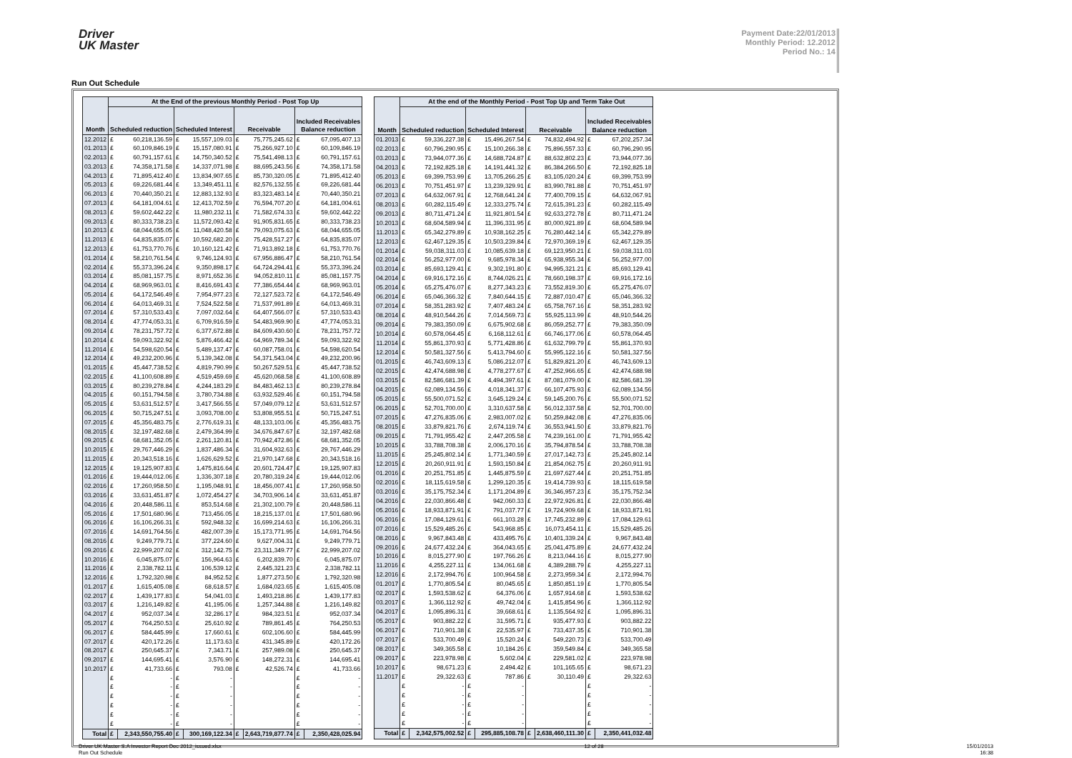Driver
UK Master
Payment Date:22/01/2013
Monthly Period: 12.2012
Period No.: 14
Run Out Schedule
| Month | At the End of the previous Monthly Period - Post Top Up | | | | | | | |
| --- | --- | --- | --- | --- | --- | --- | --- | --- |
| | Scheduled reduction | | Scheduled Interest | | Receivable | | Included Receivables Balance reduction | |
| 12.2012 | £ | 60,218,136.59 | £ | 15,557,109.03 | £ | 75,775,245.62 | £ | 67,095,407.13 |
| 01.2013 | £ | 60,109,846.19 | £ | 15,157,080.91 | £ | 75,266,927.10 | £ | 60,109,846.19 |
| 02.2013 | £ | 60,791,157.61 | £ | 14,750,340.52 | £ | 75,541,498.13 | £ | 60,791,157.61 |
| 03.2013 | £ | 74,358,171.58 | £ | 14,337,071.98 | £ | 88,695,243.56 | £ | 74,358,171.58 |
| 04.2013 | £ | 71,895,412.40 | £ | 13,834,907.65 | £ | 85,730,320.05 | £ | 71,895,412.40 |
| 05.2013 | £ | 69,226,681.44 | £ | 13,349,451.11 | £ | 82,576,132.55 | £ | 69,226,681.44 |
| 06.2013 | £ | 70,440,350.21 | £ | 12,883,132.93 | £ | 83,323,483.14 | £ | 70,440,350.21 |
| 07.2013 | £ | 64,181,004.61 | £ | 12,413,702.59 | £ | 76,594,707.20 | £ | 64,181,004.61 |
| 08.2013 | £ | 59,602,442.22 | £ | 11,980,232.11 | £ | 71,582,674.33 | £ | 59,602,442.22 |
| 09.2013 | £ | 80,333,738.23 | £ | 11,572,093.42 | £ | 91,905,831.65 | £ | 80,333,738.23 |
| 10.2013 | £ | 68,044,655.05 | £ | 11,048,420.58 | £ | 79,093,075.63 | £ | 68,044,655.05 |
| 11.2013 | £ | 64,835,835.07 | £ | 10,592,682.20 | £ | 75,428,517.27 | £ | 64,835,835.07 |
| 12.2013 | £ | 61,753,770.76 | £ | 10,160,121.42 | £ | 71,913,892.18 | £ | 61,753,770.76 |
| 01.2014 | £ | 58,210,761.54 | £ | 9,746,124.93 | £ | 67,956,886.47 | £ | 58,210,761.54 |
| 02.2014 | £ | 55,373,396.24 | £ | 9,350,898.17 | £ | 64,724,294.41 | £ | 55,373,396.24 |
| 03.2014 | £ | 85,081,157.75 | £ | 8,971,652.36 | £ | 94,052,810.11 | £ | 85,081,157.75 |
| 04.2014 | £ | 68,969,963.01 | £ | 8,416,691.43 | £ | 77,386,654.44 | £ | 68,969,963.01 |
| 05.2014 | £ | 64,172,546.49 | £ | 7,954,977.23 | £ | 72,127,523.72 | £ | 64,172,546.49 |
| 06.2014 | £ | 64,013,469.31 | £ | 7,524,522.58 | £ | 71,537,991.89 | £ | 64,013,469.31 |
| 07.2014 | £ | 57,310,533.43 | £ | 7,097,032.64 | £ | 64,407,566.07 | £ | 57,310,533.43 |
| 08.2014 | £ | 47,774,053.31 | £ | 6,709,916.59 | £ | 54,483,969.90 | £ | 47,774,053.31 |
| 09.2014 | £ | 78,231,757.72 | £ | 6,377,672.88 | £ | 84,609,430.60 | £ | 78,231,757.72 |
| 10.2014 | £ | 59,093,322.92 | £ | 5,876,466.42 | £ | 64,969,789.34 | £ | 59,093,322.92 |
| 11.2014 | £ | 54,598,620.54 | £ | 5,489,137.47 | £ | 60,087,758.01 | £ | 54,598,620.54 |
| 12.2014 | £ | 49,232,200.96 | £ | 5,139,342.08 | £ | 54,371,543.04 | £ | 49,232,200.96 |
| 01.2015 | £ | 45,447,738.52 | £ | 4,819,790.99 | £ | 50,267,529.51 | £ | 45,447,738.52 |
| 02.2015 | £ | 41,100,608.89 | £ | 4,519,459.69 | £ | 45,620,068.58 | £ | 41,100,608.89 |
| 03.2015 | £ | 80,239,278.84 | £ | 4,244,183.29 | £ | 84,483,462.13 | £ | 80,239,278.84 |
| 04.2015 | £ | 60,151,794.58 | £ | 3,780,734.88 | £ | 63,932,529.46 | £ | 60,151,794.58 |
| 05.2015 | £ | 53,631,512.57 | £ | 3,417,566.55 | £ | 57,049,079.12 | £ | 53,631,512.57 |
| 06.2015 | £ | 50,715,247.51 | £ | 3,093,708.00 | £ | 53,808,955.51 | £ | 50,715,247.51 |
| 07.2015 | £ | 45,356,483.75 | £ | 2,776,619.31 | £ | 48,133,103.06 | £ | 45,356,483.75 |
| 08.2015 | £ | 32,197,482.68 | £ | 2,479,364.99 | £ | 34,676,847.67 | £ | 32,197,482.68 |
| 09.2015 | £ | 68,681,352.05 | £ | 2,261,120.81 | £ | 70,942,472.86 | £ | 68,681,352.05 |
| 10.2015 | £ | 29,767,446.29 | £ | 1,837,486.34 | £ | 31,604,932.63 | £ | 29,767,446.29 |
| 11.2015 | £ | 20,343,518.16 | £ | 1,626,629.52 | £ | 21,970,147.68 | £ | 20,343,518.16 |
| 12.2015 | £ | 19,125,907.83 | £ | 1,475,816.64 | £ | 20,601,724.47 | £ | 19,125,907.83 |
| 01.2016 | £ | 19,444,012.06 | £ | 1,336,307.18 | £ | 20,780,319.24 | £ | 19,444,012.06 |
| 02.2016 | £ | 17,260,958.50 | £ | 1,195,048.91 | £ | 18,456,007.41 | £ | 17,260,958.50 |
| 03.2016 | £ | 33,631,451.87 | £ | 1,072,454.27 | £ | 34,703,906.14 | £ | 33,631,451.87 |
| 04.2016 | £ | 20,448,586.11 | £ | 853,514.68 | £ | 21,302,100.79 | £ | 20,448,586.11 |
| 05.2016 | £ | 17,501,680.96 | £ | 713,456.05 | £ | 18,215,137.01 | £ | 17,501,680.96 |
| 06.2016 | £ | 16,106,266.31 | £ | 592,948.32 | £ | 16,699,214.63 | £ | 16,106,266.31 |
| 07.2016 | £ | 14,691,764.56 | £ | 482,007.39 | £ | 15,173,771.95 | £ | 14,691,764.56 |
| 08.2016 | £ | 9,249,779.71 | £ | 377,224.60 | £ | 9,627,004.31 | £ | 9,249,779.71 |
| 09.2016 | £ | 22,999,207.02 | £ | 312,142.75 | £ | 23,311,349.77 | £ | 22,999,207.02 |
| 10.2016 | £ | 6,045,875.07 | £ | 156,964.63 | £ | 6,202,839.70 | £ | 6,045,875.07 |
| 11.2016 | £ | 2,338,782.11 | £ | 106,539.12 | £ | 2,445,321.23 | £ | 2,338,782.11 |
| 12.2016 | £ | 1,792,320.98 | £ | 84,952.52 | £ | 1,877,273.50 | £ | 1,792,320.98 |
| 01.2017 | £ | 1,615,405.08 | £ | 68,618.57 | £ | 1,684,023.65 | £ | 1,615,405.08 |
| 02.2017 | £ | 1,439,177.83 | £ | 54,041.03 | £ | 1,493,218.86 | £ | 1,439,177.83 |
| 03.2017 | £ | 1,216,149.82 | £ | 41,195.06 | £ | 1,257,344.88 | £ | 1,216,149.82 |
| 04.2017 | £ | 952,037.34 | £ | 32,286.17 | £ | 984,323.51 | £ | 952,037.34 |
| 05.2017 | £ | 764,250.53 | £ | 25,610.92 | £ | 789,861.45 | £ | 764,250.53 |
| 06.2017 | £ | 584,445.99 | £ | 17,660.61 | £ | 602,106.60 | £ | 584,445.99 |
| 07.2017 | £ | 420,172.26 | £ | 11,173.63 | £ | 431,345.89 | £ | 420,172.26 |
| 08.2017 | £ | 250,645.37 | £ | 7,343.71 | £ | 257,989.08 | £ | 250,645.37 |
| 09.2017 | £ | 144,695.41 | £ | 3,576.90 | £ | 148,272.31 | £ | 144,695.41 |
| 10.2017 | £ | 41,733.66 | £ | 793.08 | £ | 42,526.74 | £ | 41,733.66 |
| | £ | - | £ | - | | | £ | - |
| | £ | - | £ | - | | | £ | - |
| | £ | - | £ | - | | | £ | - |
| | £ | - | £ | - | | | £ | - |
| | £ | - | £ | - | | | £ | - |
| | £ | - | £ | - | | | £ | - |
| Total | £ | 2,343,550,755.40 | £ | 300,169,122.34 | £ | 2,643,719,877.74 | £ | 2,350,428,025.94 |
| Month | At the end of the Monthly Period - Post Top Up and Term Take Out | | | | | | | |
| --- | --- | --- | --- | --- | --- | --- | --- | --- |
| | Scheduled reduction | | Scheduled Interest | | Receivable | | Included Receivables Balance reduction | |
| 01.2013 | £ | 59,336,227.38 | £ | 15,496,267.54 | £ | 74,832,494.92 | £ | 67,202,257.34 |
| 02.2013 | £ | 60,796,290.95 | £ | 15,100,266.38 | £ | 75,896,557.33 | £ | 60,796,290.95 |
| 03.2013 | £ | 73,944,077.36 | £ | 14,688,724.87 | £ | 88,632,802.23 | £ | 73,944,077.36 |
| 04.2013 | £ | 72,192,825.18 | £ | 14,191,441.32 | £ | 86,384,266.50 | £ | 72,192,825.18 |
| 05.2013 | £ | 69,399,753.99 | £ | 13,705,266.25 | £ | 83,105,020.24 | £ | 69,399,753.99 |
| 06.2013 | £ | 70,751,451.97 | £ | 13,239,329.91 | £ | 83,990,781.88 | £ | 70,751,451.97 |
| 07.2013 | £ | 64,632,067.91 | £ | 12,768,641.24 | £ | 77,400,709.15 | £ | 64,632,067.91 |
| 08.2013 | £ | 60,282,115.49 | £ | 12,333,275.74 | £ | 72,615,391.23 | £ | 60,282,115.49 |
| 09.2013 | £ | 80,711,471.24 | £ | 11,921,801.54 | £ | 92,633,272.78 | £ | 80,711,471.24 |
| 10.2013 | £ | 68,604,589.94 | £ | 11,396,331.95 | £ | 80,000,921.89 | £ | 68,604,589.94 |
| 11.2013 | £ | 65,342,279.89 | £ | 10,938,162.25 | £ | 76,280,442.14 | £ | 65,342,279.89 |
| 12.2013 | £ | 62,467,129.35 | £ | 10,503,239.84 | £ | 72,970,369.19 | £ | 62,467,129.35 |
| 01.2014 | £ | 59,038,311.03 | £ | 10,085,639.18 | £ | 69,123,950.21 | £ | 59,038,311.03 |
| 02.2014 | £ | 56,252,977.00 | £ | 9,685,978.34 | £ | 65,938,955.34 | £ | 56,252,977.00 |
| 03.2014 | £ | 85,693,129.41 | £ | 9,302,191.80 | £ | 94,995,321.21 | £ | 85,693,129.41 |
| 04.2014 | £ | 69,916,172.16 | £ | 8,744,026.21 | £ | 78,660,198.37 | £ | 69,916,172.16 |
| 05.2014 | £ | 65,275,476.07 | £ | 8,277,343.23 | £ | 73,552,819.30 | £ | 65,275,476.07 |
| 06.2014 | £ | 65,046,366.32 | £ | 7,840,644.15 | £ | 72,887,010.47 | £ | 65,046,366.32 |
| 07.2014 | £ | 58,351,283.92 | £ | 7,407,483.24 | £ | 65,758,767.16 | £ | 58,351,283.92 |
| 08.2014 | £ | 48,910,544.26 | £ | 7,014,569.73 | £ | 55,925,113.99 | £ | 48,910,544.26 |
| 09.2014 | £ | 79,383,350.09 | £ | 6,675,902.68 | £ | 86,059,252.77 | £ | 79,383,350.09 |
| 10.2014 | £ | 60,578,064.45 | £ | 6,168,112.61 | £ | 66,746,177.06 | £ | 60,578,064.45 |
| 11.2014 | £ | 55,861,370.93 | £ | 5,771,428.86 | £ | 61,632,799.79 | £ | 55,861,370.93 |
| 12.2014 | £ | 50,581,327.56 | £ | 5,413,794.60 | £ | 55,995,122.16 | £ | 50,581,327.56 |
| 01.2015 | £ | 46,743,609.13 | £ | 5,086,212.07 | £ | 51,829,821.20 | £ | 46,743,609.13 |
| 02.2015 | £ | 42,474,688.98 | £ | 4,778,277.67 | £ | 47,252,966.65 | £ | 42,474,688.98 |
| 03.2015 | £ | 82,586,681.39 | £ | 4,494,397.61 | £ | 87,081,079.00 | £ | 82,586,681.39 |
| 04.2015 | £ | 62,089,134.56 | £ | 4,018,341.37 | £ | 66,107,475.93 | £ | 62,089,134.56 |
| 05.2015 | £ | 55,500,071.52 | £ | 3,645,129.24 | £ | 59,145,200.76 | £ | 55,500,071.52 |
| 06.2015 | £ | 52,701,700.00 | £ | 3,310,637.58 | £ | 56,012,337.58 | £ | 52,701,700.00 |
| 07.2015 | £ | 47,276,835.06 | £ | 2,983,007.02 | £ | 50,259,842.08 | £ | 47,276,835.06 |
| 08.2015 | £ | 33,879,821.76 | £ | 2,674,119.74 | £ | 36,553,941.50 | £ | 33,879,821.76 |
| 09.2015 | £ | 71,791,955.42 | £ | 2,447,205.58 | £ | 74,239,161.00 | £ | 71,791,955.42 |
| 10.2015 | £ | 33,788,708.38 | £ | 2,006,170.16 | £ | 35,794,878.54 | £ | 33,788,708.38 |
| 11.2015 | £ | 25,245,802.14 | £ | 1,771,340.59 | £ | 27,017,142.73 | £ | 25,245,802.14 |
| 12.2015 | £ | 20,260,911.91 | £ | 1,593,150.84 | £ | 21,854,062.75 | £ | 20,260,911.91 |
| 01.2016 | £ | 20,251,751.85 | £ | 1,445,875.59 | £ | 21,697,627.44 | £ | 20,251,751.85 |
| 02.2016 | £ | 18,115,619.58 | £ | 1,299,120.35 | £ | 19,414,739.93 | £ | 18,115,619.58 |
| 03.2016 | £ | 35,175,752.34 | £ | 1,171,204.89 | £ | 36,346,957.23 | £ | 35,175,752.34 |
| 04.2016 | £ | 22,030,866.48 | £ | 942,060.33 | £ | 22,972,926.81 | £ | 22,030,866.48 |
| 05.2016 | £ | 18,933,871.91 | £ | 791,037.77 | £ | 19,724,909.68 | £ | 18,933,871.91 |
| 06.2016 | £ | 17,084,129.61 | £ | 661,103.28 | £ | 17,745,232.89 | £ | 17,084,129.61 |
| 07.2016 | £ | 15,529,485.26 | £ | 543,968.85 | £ | 16,073,454.11 | £ | 15,529,485.26 |
| 08.2016 | £ | 9,967,843.48 | £ | 433,495.76 | £ | 10,401,339.24 | £ | 9,967,843.48 |
| 09.2016 | £ | 24,677,432.24 | £ | 364,043.65 | £ | 25,041,475.89 | £ | 24,677,432.24 |
| 10.2016 | £ | 8,015,277.90 | £ | 197,766.26 | £ | 8,213,044.16 | £ | 8,015,277.90 |
| 11.2016 | £ | 4,255,227.11 | £ | 134,061.68 | £ | 4,389,288.79 | £ | 4,255,227.11 |
| 12.2016 | £ | 2,172,994.76 | £ | 100,964.58 | £ | 2,273,959.34 | £ | 2,172,994.76 |
| 01.2017 | £ | 1,770,805.54 | £ | 80,045.65 | £ | 1,850,851.19 | £ | 1,770,805.54 |
| 02.2017 | £ | 1,593,538.62 | £ | 64,376.06 | £ | 1,657,914.68 | £ | 1,593,538.62 |
| 03.2017 | £ | 1,366,112.92 | £ | 49,742.04 | £ | 1,415,854.96 | £ | 1,366,112.92 |
| 04.2017 | £ | 1,095,896.31 | £ | 39,668.61 | £ | 1,135,564.92 | £ | 1,095,896.31 |
| 05.2017 | £ | 903,882.22 | £ | 31,595.71 | £ | 935,477.93 | £ | 903,882.22 |
| 06.2017 | £ | 710,901.38 | £ | 22,535.97 | £ | 733,437.35 | £ | 710,901.38 |
| 07.2017 | £ | 533,700.49 | £ | 15,520.24 | £ | 549,220.73 | £ | 533,700.49 |
| 08.2017 | £ | 349,365.58 | £ | 10,184.26 | £ | 359,549.84 | £ | 349,365.58 |
| 09.2017 | £ | 223,978.98 | £ | 5,602.04 | £ | 229,581.02 | £ | 223,978.98 |
| 10.2017 | £ | 98,671.23 | £ | 2,494.42 | £ | 101,165.65 | £ | 98,671.23 |
| 11.2017 | £ | 29,322.63 | £ | 787.86 | £ | 30,110.49 | £ | 29,322.63 |
| | £ | - | £ | - | | | £ | - |
| | £ | - | £ | - | | | £ | - |
| | £ | - | £ | - | | | £ | - |
| | £ | - | £ | - | | | £ | - |
| | £ | - | £ | - | | | £ | - |
| Total | £ | 2,342,575,002.52 | £ | 295,885,108.78 | £ | 2,638,460,111.30 | £ | 2,350,441,032.48 |
Driver UK Master S.A Investor Report Dec 2012_issued.xlsx
Run Out Schedule
12 of 28 15/01/2013
16:38